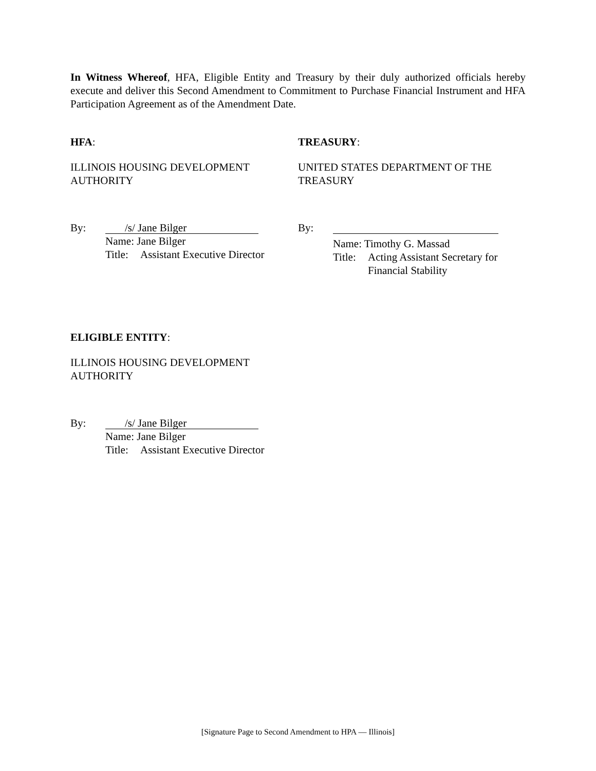In Witness Whereof, HFA, Eligible Entity and Treasury by their duly authorized officials hereby execute and deliver this Second Amendment to Commitment to Purchase Financial Instrument and HFA Participation Agreement as of the Amendment Date.
HFA:
ILLINOIS HOUSING DEVELOPMENT
AUTHORITY
By:
/s/ Jane Bilger
Name: Jane Bilger
Title: Assistant Executive Director
TREASURY:
UNITED STATES DEPARTMENT OF THE
TREASURY
By:
Name: Timothy G. Massad
Title: Acting Assistant Secretary for
Financial Stability
ELIGIBLE ENTITY:
ILLINOIS HOUSING DEVELOPMENT
AUTHORITY
By:
/s/ Jane Bilger
Name: Jane Bilger
Title: Assistant Executive Director
[Signature Page to Second Amendment to HPA — Illinois]